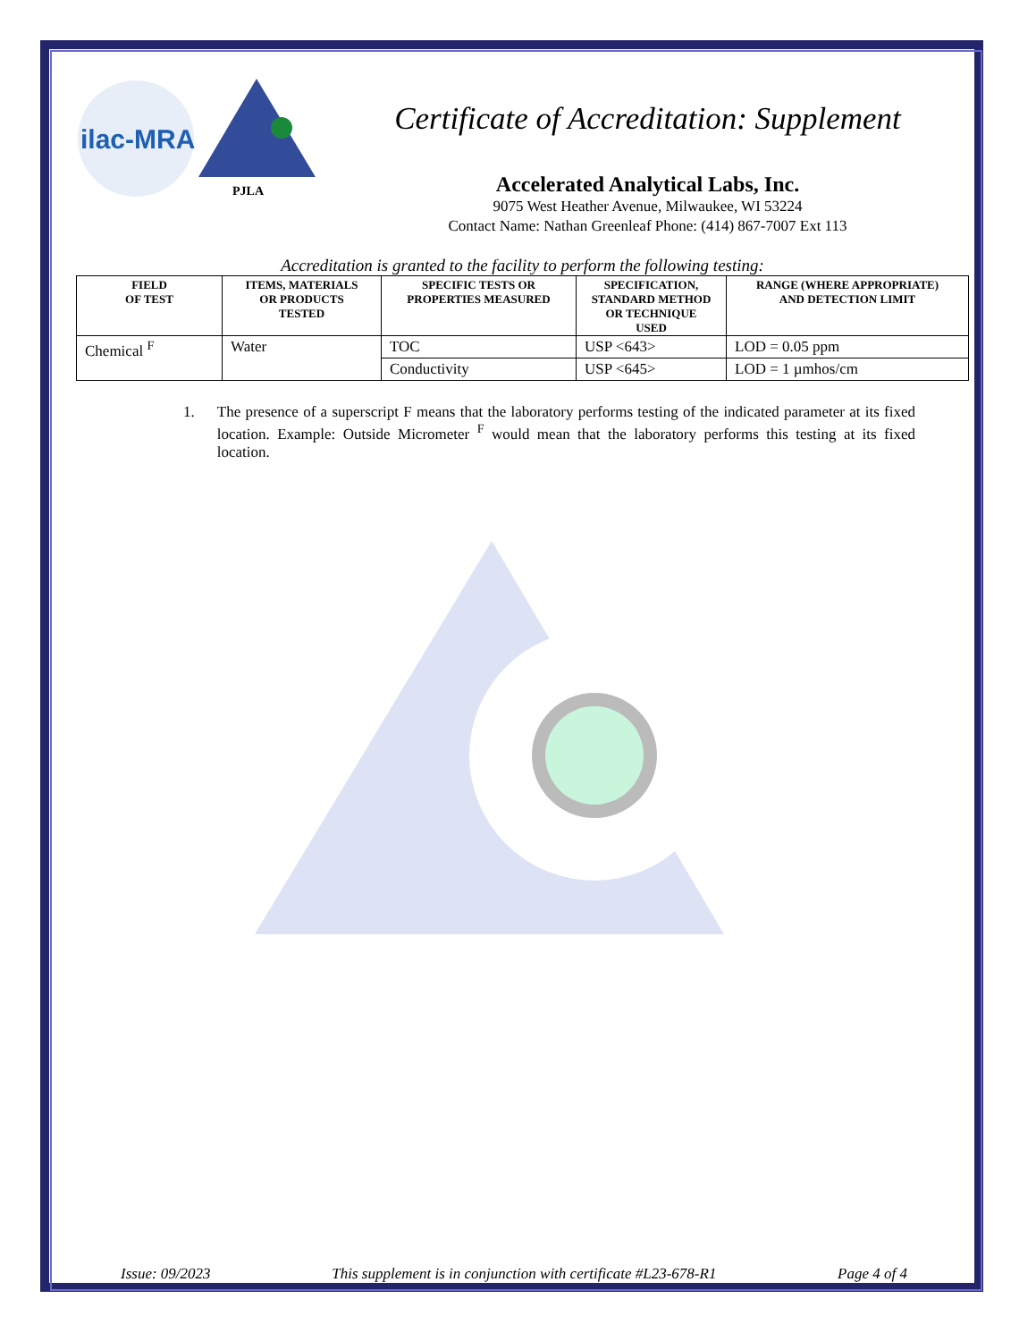ilac-MRA
PJLA
Certificate of Accreditation: Supplement
Accelerated Analytical Labs, Inc.
9075 West Heather Avenue, Milwaukee, WI 53224
Contact Name: Nathan Greenleaf Phone: (414) 867-7007 Ext 113
Accreditation is granted to the facility to perform the following testing:
| FIELD OF TEST | ITEMS, MATERIALS OR PRODUCTS TESTED | SPECIFIC TESTS OR PROPERTIES MEASURED | SPECIFICATION, STANDARD METHOD OR TECHNIQUE USED | RANGE (WHERE APPROPRIATE) AND DETECTION LIMIT |
| --- | --- | --- | --- | --- |
| Chemical <sup>F</sup> | Water | TOC | USP <643> | LOD = 0.05 ppm |
| | | Conductivity | USP <645> | LOD = 1 µmhos/cm |
1. The presence of a superscript F means that the laboratory performs testing of the indicated parameter at its fixed location. Example: Outside Micrometer <sup>F</sup> would mean that the laboratory performs this testing at its fixed location.
Issue: 09/2023 This supplement is in conjunction with certificate #L23-678-R1 Page 4 of 4